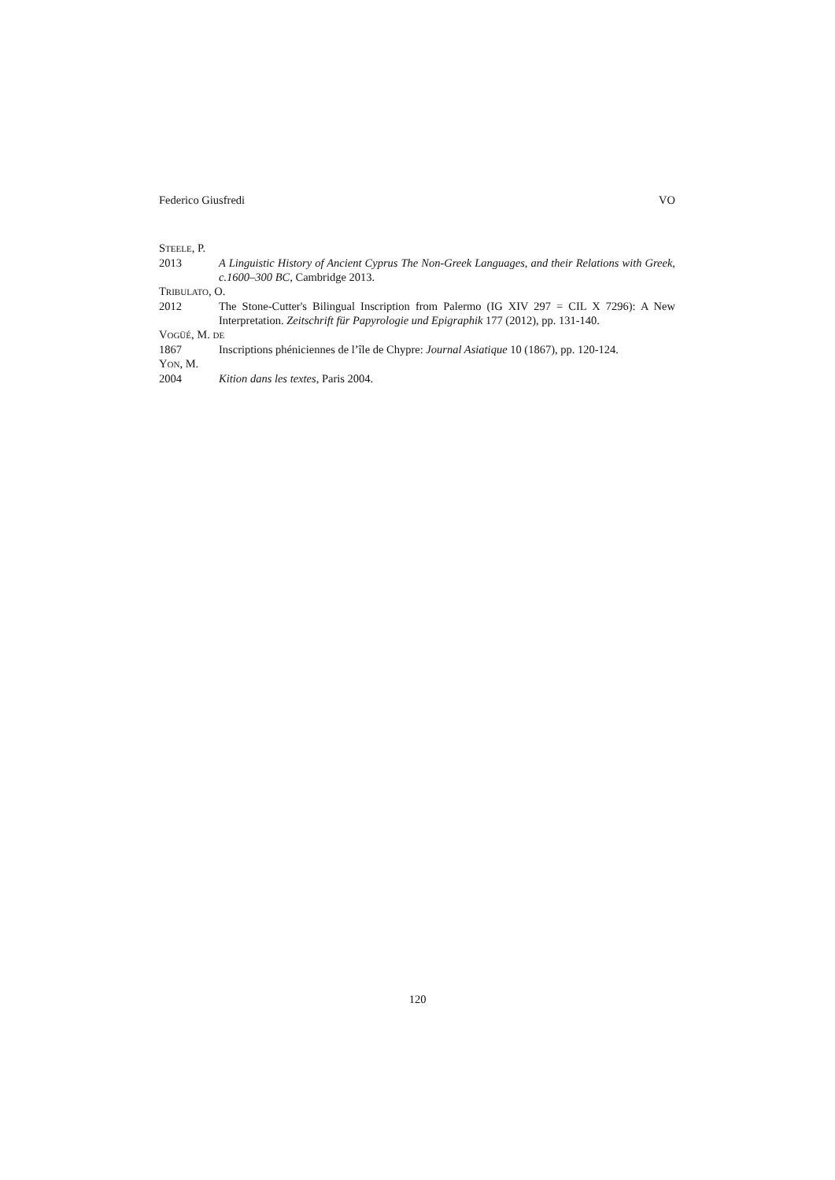Federico Giusfredi VO
STEELE, P.
2013 A Linguistic History of Ancient Cyprus The Non-Greek Languages, and their Relations with Greek, c.1600–300 BC, Cambridge 2013.
TRIBULATO, O.
2012 The Stone-Cutter's Bilingual Inscription from Palermo (IG XIV 297 = CIL X 7296): A New Interpretation. Zeitschrift für Papyrologie und Epigraphik 177 (2012), pp. 131-140.
VOGÜÉ, M. DE
1867 Inscriptions phéniciennes de l’île de Chypre: Journal Asiatique 10 (1867), pp. 120-124.
YON, M.
2004 Kition dans les textes, Paris 2004.
120